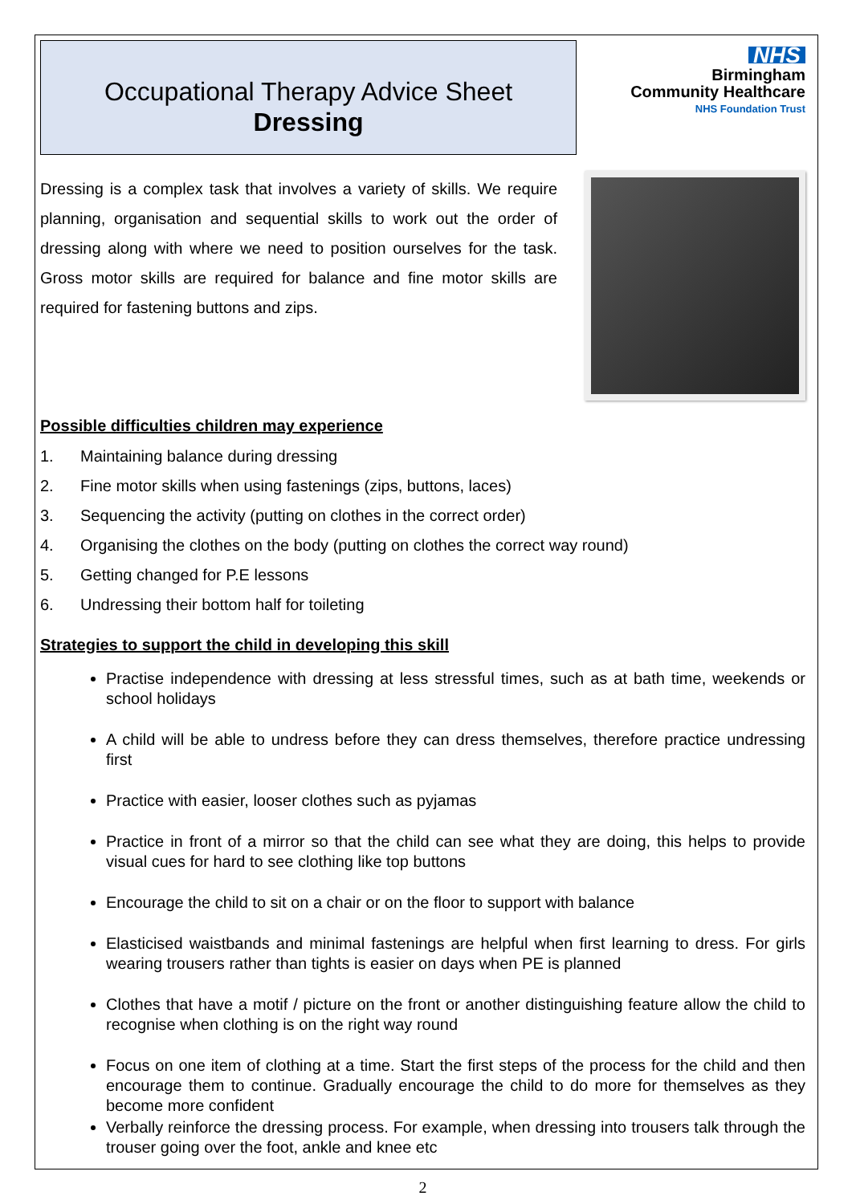Occupational Therapy Advice Sheet
Dressing
NHS
Birmingham
Community Healthcare
NHS Foundation Trust
Dressing is a complex task that involves a variety of skills. We require planning, organisation and sequential skills to work out the order of dressing along with where we need to position ourselves for the task. Gross motor skills are required for balance and fine motor skills are required for fastening buttons and zips.
Possible difficulties children may experience
1. Maintaining balance during dressing
2. Fine motor skills when using fastenings (zips, buttons, laces)
3. Sequencing the activity (putting on clothes in the correct order)
4. Organising the clothes on the body (putting on clothes the correct way round)
5. Getting changed for P.E lessons
6. Undressing their bottom half for toileting
Strategies to support the child in developing this skill
Practise independence with dressing at less stressful times, such as at bath time, weekends or school holidays
A child will be able to undress before they can dress themselves, therefore practice undressing first
Practice with easier, looser clothes such as pyjamas
Practice in front of a mirror so that the child can see what they are doing, this helps to provide visual cues for hard to see clothing like top buttons
Encourage the child to sit on a chair or on the floor to support with balance
Elasticised waistbands and minimal fastenings are helpful when first learning to dress. For girls wearing trousers rather than tights is easier on days when PE is planned
Clothes that have a motif / picture on the front or another distinguishing feature allow the child to recognise when clothing is on the right way round
Focus on one item of clothing at a time. Start the first steps of the process for the child and then encourage them to continue. Gradually encourage the child to do more for themselves as they become more confident
Verbally reinforce the dressing process. For example, when dressing into trousers talk through the trouser going over the foot, ankle and knee etc
2